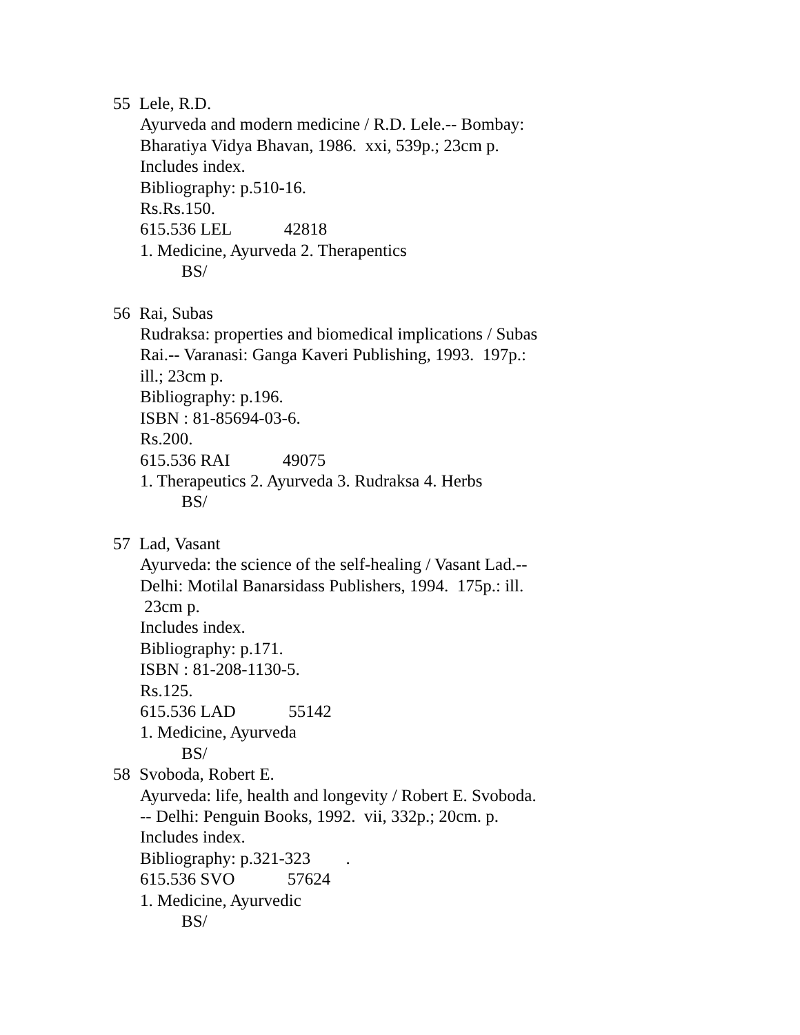55 Lele, R.D.
Ayurveda and modern medicine / R.D. Lele.-- Bombay:
Bharatiya Vidya Bhavan, 1986. xxi, 539p.; 23cm p.
Includes index.
Bibliography: p.510-16.
Rs.Rs.150.
615.536 LEL 42818
1. Medicine, Ayurveda 2. Therapentics
BS/
56 Rai, Subas
Rudraksa: properties and biomedical implications / Subas
Rai.-- Varanasi: Ganga Kaveri Publishing, 1993. 197p.:
ill.; 23cm p.
Bibliography: p.196.
ISBN : 81-85694-03-6.
Rs.200.
615.536 RAI 49075
1. Therapeutics 2. Ayurveda 3. Rudraksa 4. Herbs
BS/
57 Lad, Vasant
Ayurveda: the science of the self-healing / Vasant Lad.--
Delhi: Motilal Banarsidass Publishers, 1994. 175p.: ill.
23cm p.
Includes index.
Bibliography: p.171.
ISBN : 81-208-1130-5.
Rs.125.
615.536 LAD 55142
1. Medicine, Ayurveda
BS/
58 Svoboda, Robert E.
Ayurveda: life, health and longevity / Robert E. Svoboda.
-- Delhi: Penguin Books, 1992. vii, 332p.; 20cm. p.
Includes index.
Bibliography: p.321-323 .
615.536 SVO 57624
1. Medicine, Ayurvedic
BS/